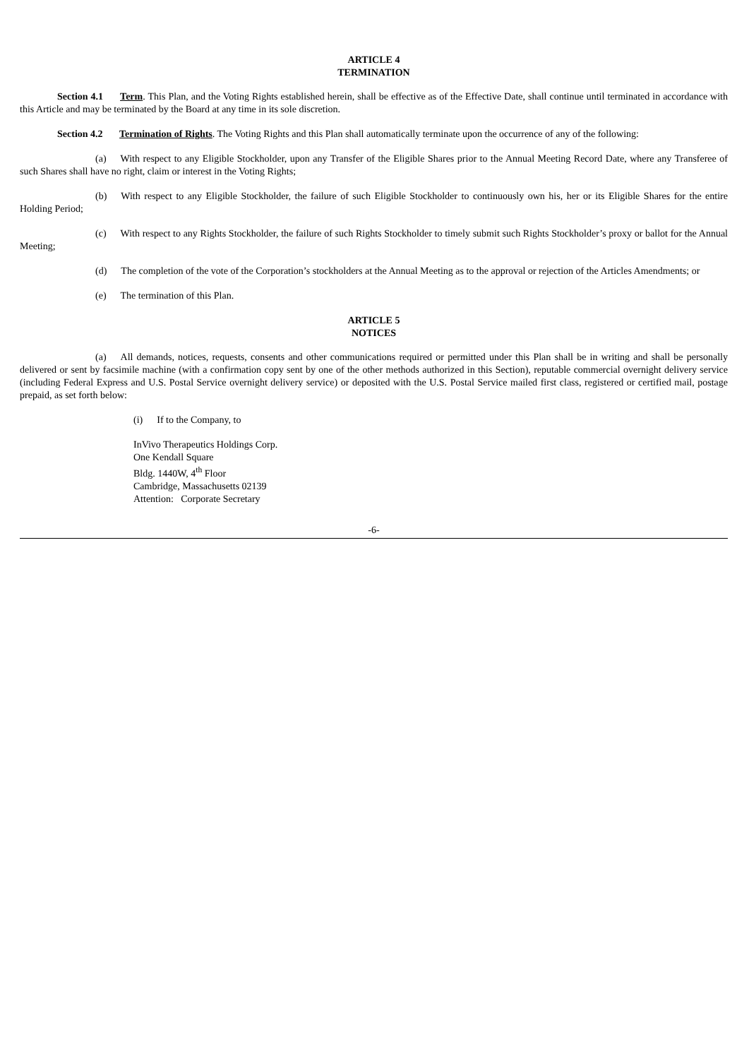ARTICLE 4
TERMINATION
Section 4.1 Term. This Plan, and the Voting Rights established herein, shall be effective as of the Effective Date, shall continue until terminated in accordance with this Article and may be terminated by the Board at any time in its sole discretion.
Section 4.2 Termination of Rights. The Voting Rights and this Plan shall automatically terminate upon the occurrence of any of the following:
(a) With respect to any Eligible Stockholder, upon any Transfer of the Eligible Shares prior to the Annual Meeting Record Date, where any Transferee of such Shares shall have no right, claim or interest in the Voting Rights;
(b) With respect to any Eligible Stockholder, the failure of such Eligible Stockholder to continuously own his, her or its Eligible Shares for the entire Holding Period;
(c) With respect to any Rights Stockholder, the failure of such Rights Stockholder to timely submit such Rights Stockholder’s proxy or ballot for the Annual Meeting;
(d) The completion of the vote of the Corporation’s stockholders at the Annual Meeting as to the approval or rejection of the Articles Amendments; or
(e) The termination of this Plan.
ARTICLE 5
NOTICES
(a) All demands, notices, requests, consents and other communications required or permitted under this Plan shall be in writing and shall be personally delivered or sent by facsimile machine (with a confirmation copy sent by one of the other methods authorized in this Section), reputable commercial overnight delivery service (including Federal Express and U.S. Postal Service overnight delivery service) or deposited with the U.S. Postal Service mailed first class, registered or certified mail, postage prepaid, as set forth below:
(i) If to the Company, to
InVivo Therapeutics Holdings Corp.
One Kendall Square
Bldg. 1440W, 4<sup>th</sup> Floor
Cambridge, Massachusetts 02139
Attention: Corporate Secretary
-6-